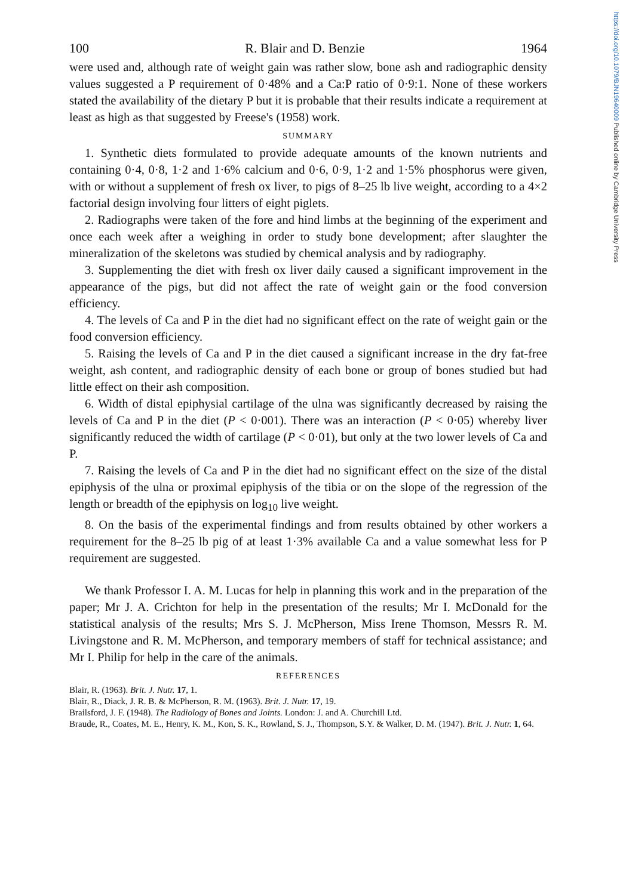https://doi.org/10.1079/BJN19640009 Published online by Cambridge University Press
100 R. Blair and D. Benzie 1964
were used and, although rate of weight gain was rather slow, bone ash and radiographic density values suggested a P requirement of 0·48% and a Ca:P ratio of 0·9:1. None of these workers stated the availability of the dietary P but it is probable that their results indicate a requirement at least as high as that suggested by Freese's (1958) work.
SUMMARY
1. Synthetic diets formulated to provide adequate amounts of the known nutrients and containing 0·4, 0·8, 1·2 and 1·6% calcium and 0·6, 0·9, 1·2 and 1·5% phosphorus were given, with or without a supplement of fresh ox liver, to pigs of 8–25 lb live weight, according to a 4×2 factorial design involving four litters of eight piglets.
2. Radiographs were taken of the fore and hind limbs at the beginning of the experiment and once each week after a weighing in order to study bone development; after slaughter the mineralization of the skeletons was studied by chemical analysis and by radiography.
3. Supplementing the diet with fresh ox liver daily caused a significant improvement in the appearance of the pigs, but did not affect the rate of weight gain or the food conversion efficiency.
4. The levels of Ca and P in the diet had no significant effect on the rate of weight gain or the food conversion efficiency.
5. Raising the levels of Ca and P in the diet caused a significant increase in the dry fat-free weight, ash content, and radiographic density of each bone or group of bones studied but had little effect on their ash composition.
6. Width of distal epiphysial cartilage of the ulna was significantly decreased by raising the levels of Ca and P in the diet (P < 0·001). There was an interaction (P < 0·05) whereby liver significantly reduced the width of cartilage (P < 0·01), but only at the two lower levels of Ca and P.
7. Raising the levels of Ca and P in the diet had no significant effect on the size of the distal epiphysis of the ulna or proximal epiphysis of the tibia or on the slope of the regression of the length or breadth of the epiphysis on log<sub>10</sub> live weight.
8. On the basis of the experimental findings and from results obtained by other workers a requirement for the 8–25 lb pig of at least 1·3% available Ca and a value somewhat less for P requirement are suggested.
We thank Professor I. A. M. Lucas for help in planning this work and in the preparation of the paper; Mr J. A. Crichton for help in the presentation of the results; Mr I. McDonald for the statistical analysis of the results; Mrs S. J. McPherson, Miss Irene Thomson, Messrs R. M. Livingstone and R. M. McPherson, and temporary members of staff for technical assistance; and Mr I. Philip for help in the care of the animals.
REFERENCES
Blair, R. (1963). Brit. J. Nutr. 17, 1.
Blair, R., Diack, J. R. B. & McPherson, R. M. (1963). Brit. J. Nutr. 17, 19.
Brailsford, J. F. (1948). The Radiology of Bones and Joints. London: J. and A. Churchill Ltd.
Braude, R., Coates, M. E., Henry, K. M., Kon, S. K., Rowland, S. J., Thompson, S.Y. & Walker, D. M. (1947). Brit. J. Nutr. 1, 64.